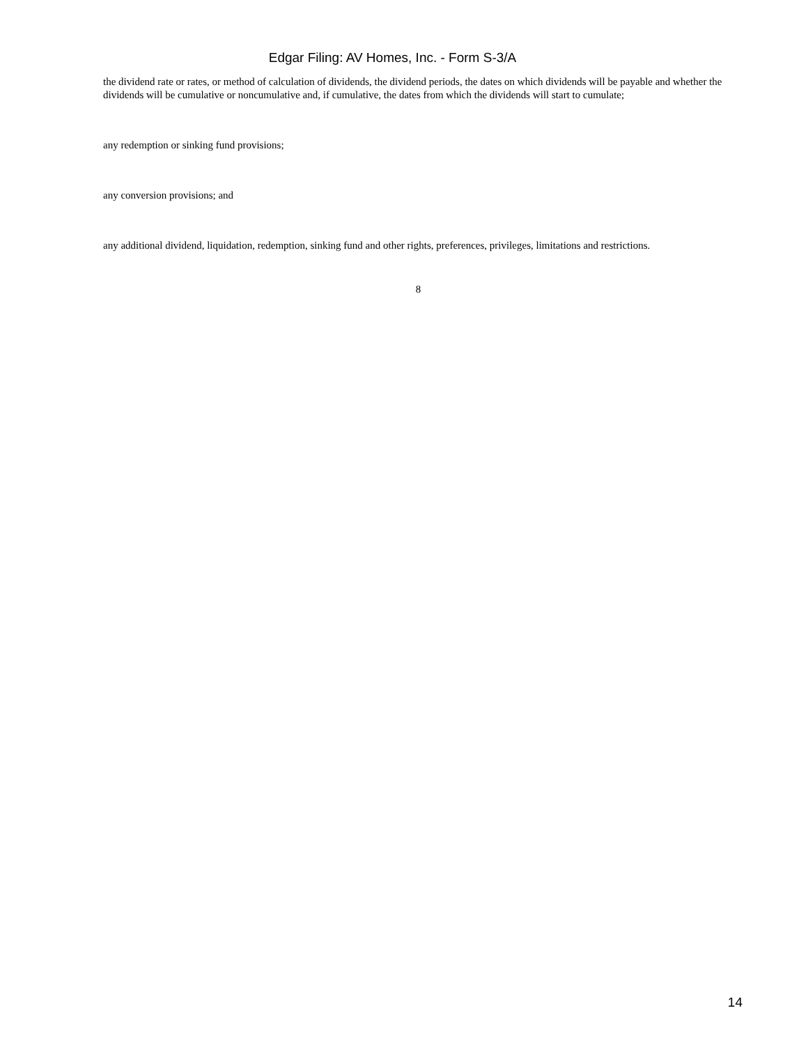Edgar Filing: AV Homes, Inc. - Form S-3/A
the dividend rate or rates, or method of calculation of dividends, the dividend periods, the dates on which dividends will be payable and whether the dividends will be cumulative or noncumulative and, if cumulative, the dates from which the dividends will start to cumulate;
any redemption or sinking fund provisions;
any conversion provisions; and
any additional dividend, liquidation, redemption, sinking fund and other rights, preferences, privileges, limitations and restrictions.
8
14